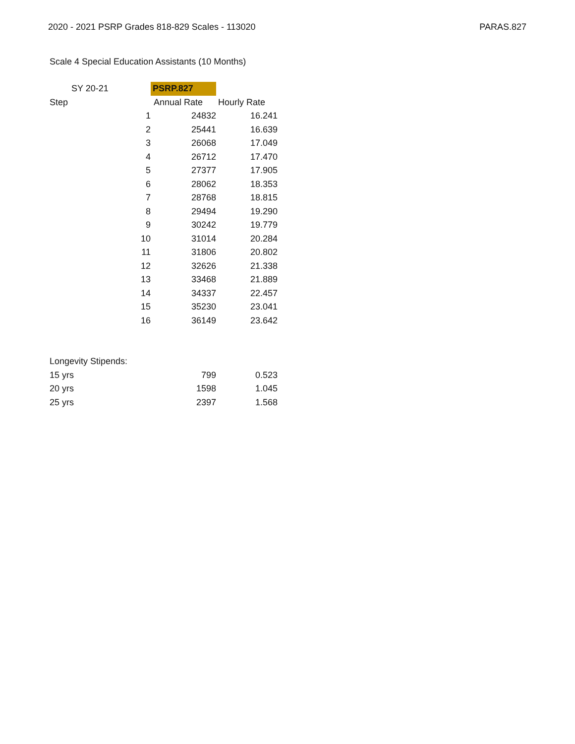2020 - 2021 PSRP Grades 818-829 Scales - 113020 PARAS.827
Scale 4 Special Education Assistants (10 Months)
| SY 20-21 | | PSRP.827 | |
| Step | | Annual Rate | Hourly Rate |
| | 1 | 24832 | 16.241 |
| | 2 | 25441 | 16.639 |
| | 3 | 26068 | 17.049 |
| | 4 | 26712 | 17.470 |
| | 5 | 27377 | 17.905 |
| | 6 | 28062 | 18.353 |
| | 7 | 28768 | 18.815 |
| | 8 | 29494 | 19.290 |
| | 9 | 30242 | 19.779 |
| | 10 | 31014 | 20.284 |
| | 11 | 31806 | 20.802 |
| | 12 | 32626 | 21.338 |
| | 13 | 33468 | 21.889 |
| | 14 | 34337 | 22.457 |
| | 15 | 35230 | 23.041 |
| | 16 | 36149 | 23.642 |
| Longevity Stipends: | | | |
| 15 yrs | | 799 | 0.523 |
| 20 yrs | | 1598 | 1.045 |
| 25 yrs | | 2397 | 1.568 |